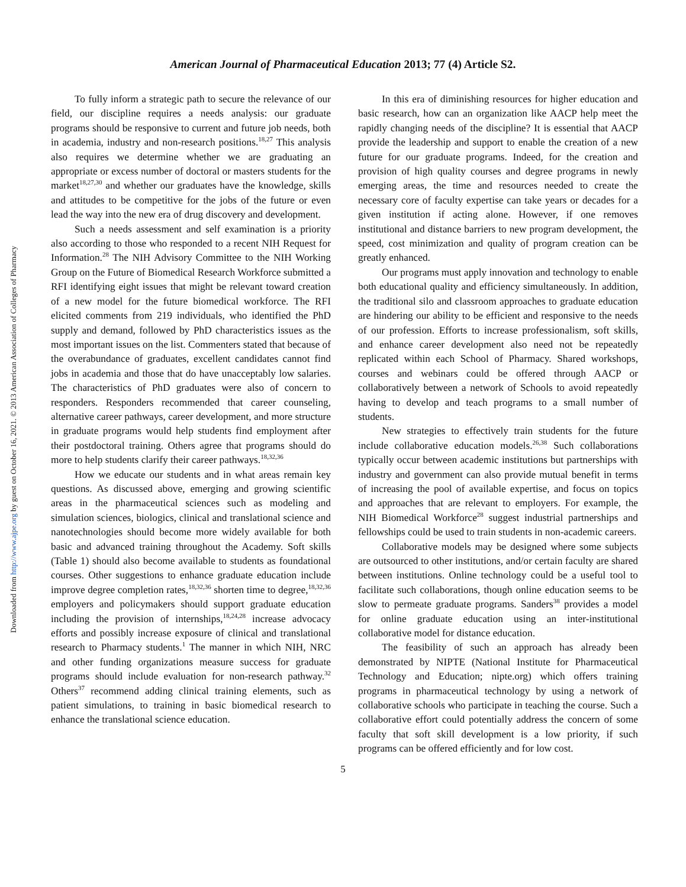Downloaded from http://www.ajpe.org by guest on October 16, 2021. © 2013 American Association of Colleges of Pharmacy
American Journal of Pharmaceutical Education 2013; 77 (4) Article S2.
To fully inform a strategic path to secure the relevance of our field, our discipline requires a needs analysis: our graduate programs should be responsive to current and future job needs, both in academia, industry and non-research positions.<sup>18,27</sup> This analysis also requires we determine whether we are graduating an appropriate or excess number of doctoral or masters students for the market<sup>18,27,30</sup> and whether our graduates have the knowledge, skills and attitudes to be competitive for the jobs of the future or even lead the way into the new era of drug discovery and development.
Such a needs assessment and self examination is a priority also according to those who responded to a recent NIH Request for Information.<sup>28</sup> The NIH Advisory Committee to the NIH Working Group on the Future of Biomedical Research Workforce submitted a RFI identifying eight issues that might be relevant toward creation of a new model for the future biomedical workforce. The RFI elicited comments from 219 individuals, who identified the PhD supply and demand, followed by PhD characteristics issues as the most important issues on the list. Commenters stated that because of the overabundance of graduates, excellent candidates cannot find jobs in academia and those that do have unacceptably low salaries. The characteristics of PhD graduates were also of concern to responders. Responders recommended that career counseling, alternative career pathways, career development, and more structure in graduate programs would help students find employment after their postdoctoral training. Others agree that programs should do more to help students clarify their career pathways.<sup>18,32,36</sup>
How we educate our students and in what areas remain key questions. As discussed above, emerging and growing scientific areas in the pharmaceutical sciences such as modeling and simulation sciences, biologics, clinical and translational science and nanotechnologies should become more widely available for both basic and advanced training throughout the Academy. Soft skills (Table 1) should also become available to students as foundational courses. Other suggestions to enhance graduate education include improve degree completion rates,<sup>18,32,36</sup> shorten time to degree,<sup>18,32,36</sup> employers and policymakers should support graduate education including the provision of internships,<sup>18,24,28</sup> increase advocacy efforts and possibly increase exposure of clinical and translational research to Pharmacy students.<sup>1</sup> The manner in which NIH, NRC and other funding organizations measure success for graduate programs should include evaluation for non-research pathway.<sup>32</sup> Others<sup>37</sup> recommend adding clinical training elements, such as patient simulations, to training in basic biomedical research to enhance the translational science education.
In this era of diminishing resources for higher education and basic research, how can an organization like AACP help meet the rapidly changing needs of the discipline? It is essential that AACP provide the leadership and support to enable the creation of a new future for our graduate programs. Indeed, for the creation and provision of high quality courses and degree programs in newly emerging areas, the time and resources needed to create the necessary core of faculty expertise can take years or decades for a given institution if acting alone. However, if one removes institutional and distance barriers to new program development, the speed, cost minimization and quality of program creation can be greatly enhanced.
Our programs must apply innovation and technology to enable both educational quality and efficiency simultaneously. In addition, the traditional silo and classroom approaches to graduate education are hindering our ability to be efficient and responsive to the needs of our profession. Efforts to increase professionalism, soft skills, and enhance career development also need not be repeatedly replicated within each School of Pharmacy. Shared workshops, courses and webinars could be offered through AACP or collaboratively between a network of Schools to avoid repeatedly having to develop and teach programs to a small number of students.
New strategies to effectively train students for the future include collaborative education models.<sup>26,38</sup> Such collaborations typically occur between academic institutions but partnerships with industry and government can also provide mutual benefit in terms of increasing the pool of available expertise, and focus on topics and approaches that are relevant to employers. For example, the NIH Biomedical Workforce<sup>28</sup> suggest industrial partnerships and fellowships could be used to train students in non-academic careers.
Collaborative models may be designed where some subjects are outsourced to other institutions, and/or certain faculty are shared between institutions. Online technology could be a useful tool to facilitate such collaborations, though online education seems to be slow to permeate graduate programs. Sanders<sup>38</sup> provides a model for online graduate education using an inter-institutional collaborative model for distance education.
The feasibility of such an approach has already been demonstrated by NIPTE (National Institute for Pharmaceutical Technology and Education; nipte.org) which offers training programs in pharmaceutical technology by using a network of collaborative schools who participate in teaching the course. Such a collaborative effort could potentially address the concern of some faculty that soft skill development is a low priority, if such programs can be offered efficiently and for low cost.
5